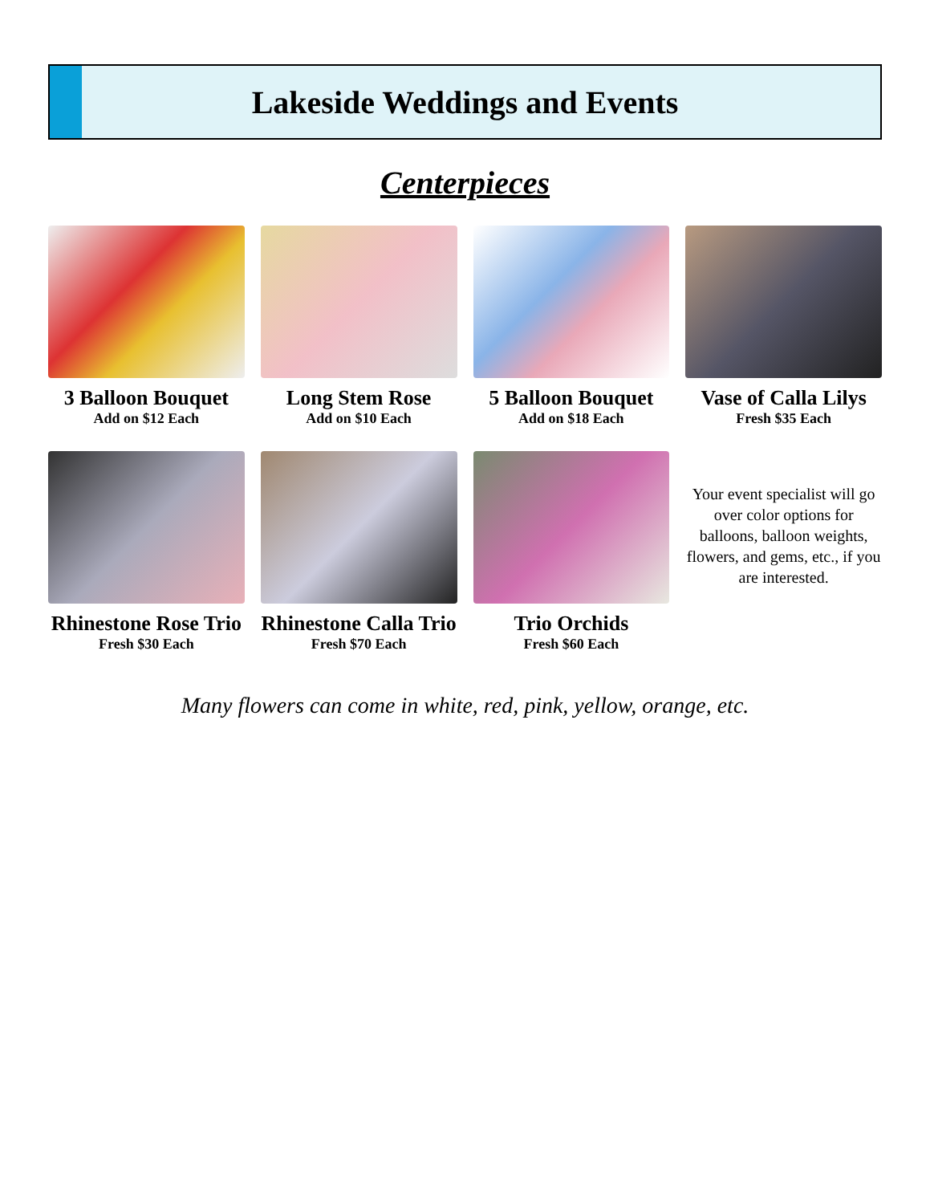Lakeside Weddings and Events
Centerpieces
3 Balloon Bouquet
Add on $12 Each
Long Stem Rose
Add on $10 Each
5 Balloon Bouquet
Add on $18 Each
Vase of Calla Lilys
Fresh $35 Each
Rhinestone Rose Trio
Fresh $30 Each
Rhinestone Calla Trio
Fresh $70 Each
Trio Orchids
Fresh $60 Each
Your event specialist will go over color options for balloons, balloon weights, flowers, and gems, etc., if you are interested.
Many flowers can come in white, red, pink, yellow, orange, etc.